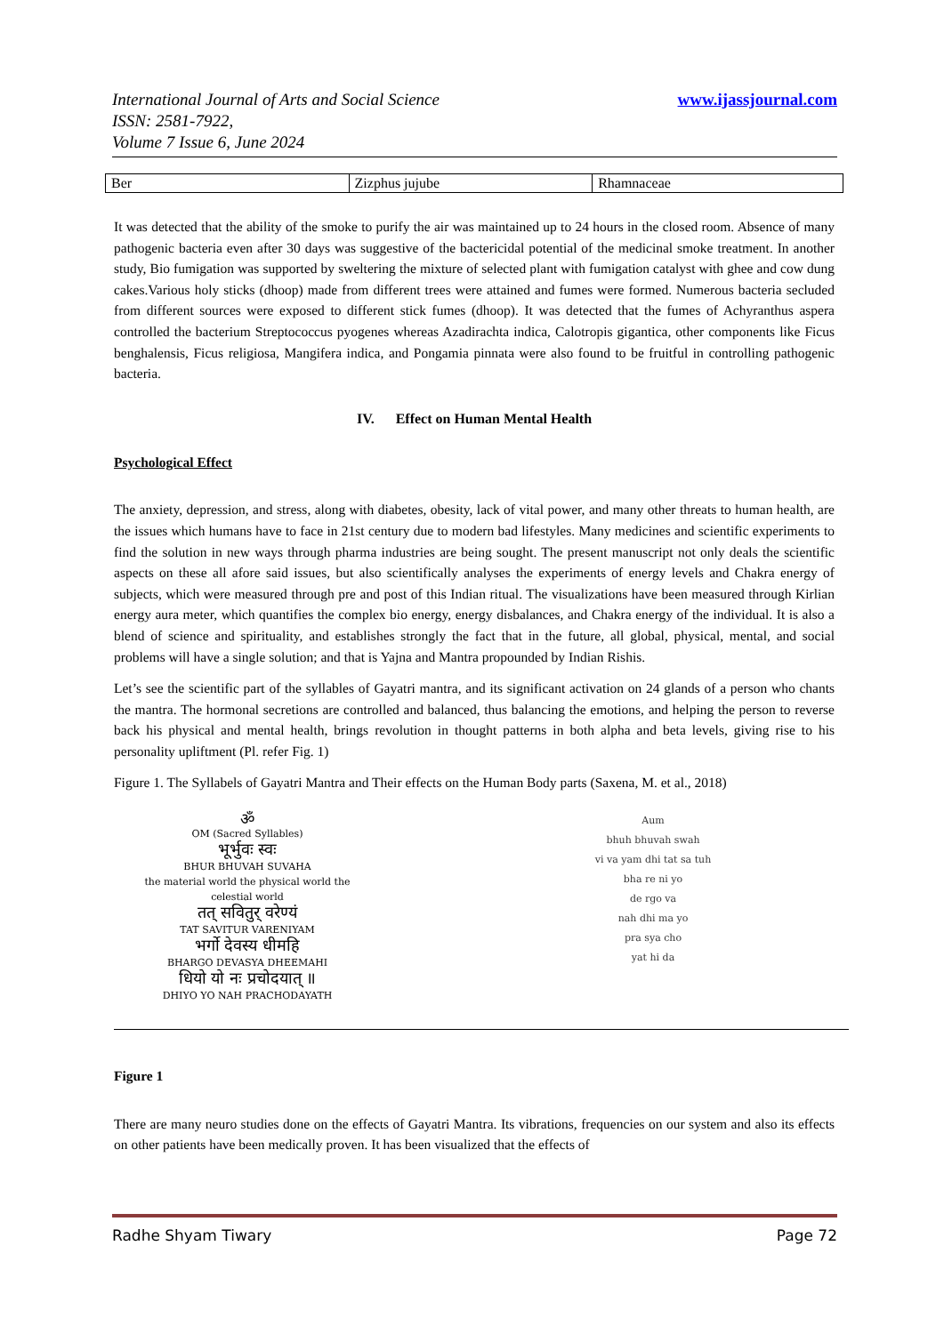www.ijassjournal.com International Journal of Arts and Social Science
ISSN: 2581-7922,
Volume 7 Issue 6, June 2024
| Ber | Zizphus jujube | Rhamnaceae |
It was detected that the ability of the smoke to purify the air was maintained up to 24 hours in the closed room. Absence of many pathogenic bacteria even after 30 days was suggestive of the bactericidal potential of the medicinal smoke treatment. In another study, Bio fumigation was supported by sweltering the mixture of selected plant with fumigation catalyst with ghee and cow dung cakes.Various holy sticks (dhoop) made from different trees were attained and fumes were formed. Numerous bacteria secluded from different sources were exposed to different stick fumes (dhoop). It was detected that the fumes of Achyranthus aspera controlled the bacterium Streptococcus pyogenes whereas Azadirachta indica, Calotropis gigantica, other components like Ficus benghalensis, Ficus religiosa, Mangifera indica, and Pongamia pinnata were also found to be fruitful in controlling pathogenic bacteria.
IV. Effect on Human Mental Health
Psychological Effect
The anxiety, depression, and stress, along with diabetes, obesity, lack of vital power, and many other threats to human health, are the issues which humans have to face in 21st century due to modern bad lifestyles. Many medicines and scientific experiments to find the solution in new ways through pharma industries are being sought. The present manuscript not only deals the scientific aspects on these all afore said issues, but also scientifically analyses the experiments of energy levels and Chakra energy of subjects, which were measured through pre and post of this Indian ritual. The visualizations have been measured through Kirlian energy aura meter, which quantifies the complex bio energy, energy disbalances, and Chakra energy of the individual. It is also a blend of science and spirituality, and establishes strongly the fact that in the future, all global, physical, mental, and social problems will have a single solution; and that is Yajna and Mantra propounded by Indian Rishis.
Let’s see the scientific part of the syllables of Gayatri mantra, and its significant activation on 24 glands of a person who chants the mantra. The hormonal secretions are controlled and balanced, thus balancing the emotions, and helping the person to reverse back his physical and mental health, brings revolution in thought patterns in both alpha and beta levels, giving rise to his personality upliftment (Pl. refer Fig. 1)
Figure 1. The Syllabels of Gayatri Mantra and Their effects on the Human Body parts (Saxena, M. et al., 2018)
ॐ
OM (Sacred Syllables)
भूर्भुवः स्वः
BHUR BHUVAH SUVAHA
the material world the physical world the celestial world
तत् सवितुर् वरेण्यं
TAT SAVITUR VARENIYAM
भर्गो देवस्य धीमहि
BHARGO DEVASYA DHEEMAHI
धियो यो नः प्रचोदयात् ॥
DHIYO YO NAH PRACHODAYATH
Aum
bhuh bhuvah swah
vi va yam dhi tat sa tuh
bha re ni yo
de rgo va
nah dhi ma yo
pra sya cho
yat hi da
Figure 1
There are many neuro studies done on the effects of Gayatri Mantra. Its vibrations, frequencies on our system and also its effects on other patients have been medically proven. It has been visualized that the effects of
Radhe Shyam Tiwary Page 72